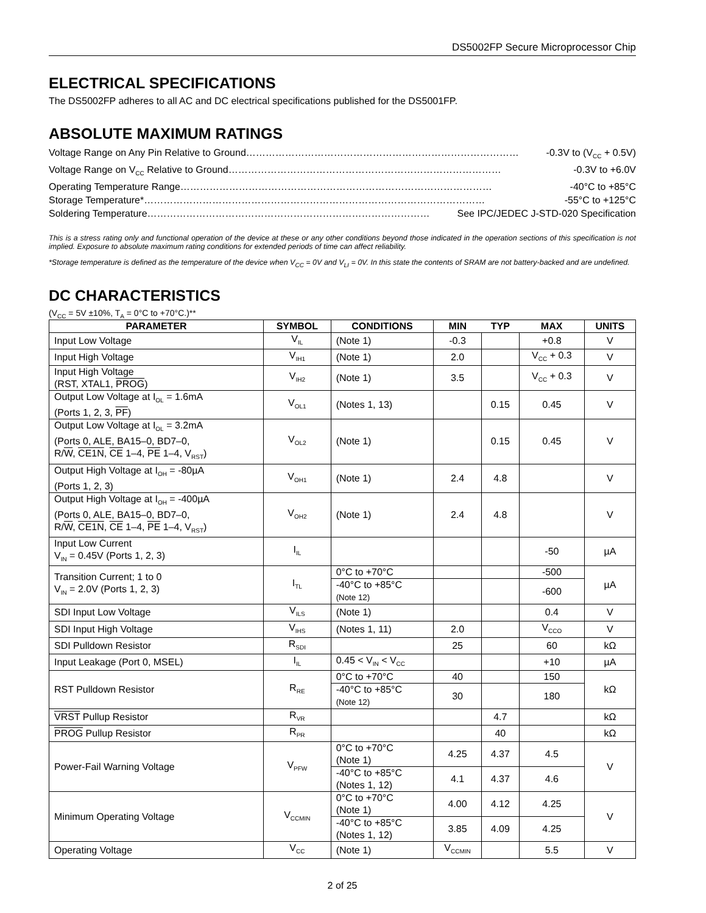DS5002FP Secure Microprocessor Chip
ELECTRICAL SPECIFICATIONS
The DS5002FP adheres to all AC and DC electrical specifications published for the DS5001FP.
ABSOLUTE MAXIMUM RATINGS
Voltage Range on Any Pin Relative to Ground ………………………………………………………………………… -0.3V to (V<sub>CC</sub> + 0.5V)
Voltage Range on V<sub>CC</sub> Relative to Ground ………………………………………………………………………… -0.3V to +6.0V
Operating Temperature Range …………………………………………………………………………………… -40°C to +85°C
Storage Temperature* …………………………………………………………………………………………… -55°C to +125°C
Soldering Temperature …………………………………………………………………………… See IPC/JEDEC J-STD-020 Specification
This is a stress rating only and functional operation of the device at these or any other conditions beyond those indicated in the operation sections of this specification is not implied. Exposure to absolute maximum rating conditions for extended periods of time can affect reliability.
*Storage temperature is defined as the temperature of the device when V<sub>CC</sub> = 0V and V<sub>LI</sub> = 0V. In this state the contents of SRAM are not battery-backed and are undefined.
DC CHARACTERISTICS
(V<sub>CC</sub> = 5V ±10%, T<sub>A</sub> = 0°C to +70°C.)**
| PARAMETER | SYMBOL | CONDITIONS | MIN | TYP | MAX | UNITS |
| --- | --- | --- | --- | --- | --- | --- |
| Input Low Voltage | V<sub>IL</sub> | (Note 1) | -0.3 | | +0.8 | V |
| Input High Voltage | V<sub>IH1</sub> | (Note 1) | 2.0 | | V<sub>CC</sub> + 0.3 | V |
| Input High Voltage (RST, XTAL1, PROG ) | V<sub>IH2</sub> | (Note 1) | 3.5 | | V<sub>CC</sub> + 0.3 | V |
| Output Low Voltage at I<sub>OL</sub> = 1.6mA (Ports 1, 2, 3, PF ) | V<sub>OL1</sub> | (Notes 1, 13) | | 0.15 | 0.45 | V |
| Output Low Voltage at I<sub>OL</sub> = 3.2mA (Ports 0, ALE, BA15–0, BD7–0, R/ W , CE1N , CE 1–4, PE 1–4, V<sub>RST</sub>) | V<sub>OL2</sub> | (Note 1) | | 0.15 | 0.45 | V |
| Output High Voltage at I<sub>OH</sub> = -80µA (Ports 1, 2, 3) | V<sub>OH1</sub> | (Note 1) | 2.4 | 4.8 | | V |
| Output High Voltage at I<sub>OH</sub> = -400µA (Ports 0, ALE, BA15–0, BD7–0, R/ W , CE1N , CE 1–4, PE 1–4, V<sub>RST</sub>) | V<sub>OH2</sub> | (Note 1) | 2.4 | 4.8 | | V |
| Input Low Current V<sub>IN</sub> = 0.45V (Ports 1, 2, 3) | I<sub>IL</sub> | | | | -50 | µA |
| Transition Current; 1 to 0 V<sub>IN</sub> = 2.0V (Ports 1, 2, 3) | I<sub>TL</sub> | 0°C to +70°C | | | -500 | µA |
| | | -40°C to +85°C (Note 12) | | | -600 | |
| SDI Input Low Voltage | V<sub>ILS</sub> | (Note 1) | | | 0.4 | V |
| SDI Input High Voltage | V<sub>IHS</sub> | (Notes 1, 11) | 2.0 | | V<sub>CCO</sub> | V |
| SDI Pulldown Resistor | R<sub>SDI</sub> | | 25 | | 60 | kΩ |
| Input Leakage (Port 0, MSEL) | I<sub>IL</sub> | 0.45 < V<sub>IN</sub> < V<sub>CC</sub> | | | +10 | µA |
| RST Pulldown Resistor | R<sub>RE</sub> | 0°C to +70°C | 40 | | 150 | kΩ |
| | | -40°C to +85°C (Note 12) | 30 | | 180 | |
| VRST Pullup Resistor | R<sub>VR</sub> | | | 4.7 | | kΩ |
| PROG Pullup Resistor | R<sub>PR</sub> | | | 40 | | kΩ |
| Power-Fail Warning Voltage | V<sub>PFW</sub> | 0°C to +70°C (Note 1) | 4.25 | 4.37 | 4.5 | V |
| | | -40°C to +85°C (Notes 1, 12) | 4.1 | 4.37 | 4.6 | |
| Minimum Operating Voltage | V<sub>CCMIN</sub> | 0°C to +70°C (Note 1) | 4.00 | 4.12 | 4.25 | V |
| | | -40°C to +85°C (Notes 1, 12) | 3.85 | 4.09 | 4.25 | |
| Operating Voltage | V<sub>CC</sub> | (Note 1) | V<sub>CCMIN</sub> | | 5.5 | V |
2 of 25